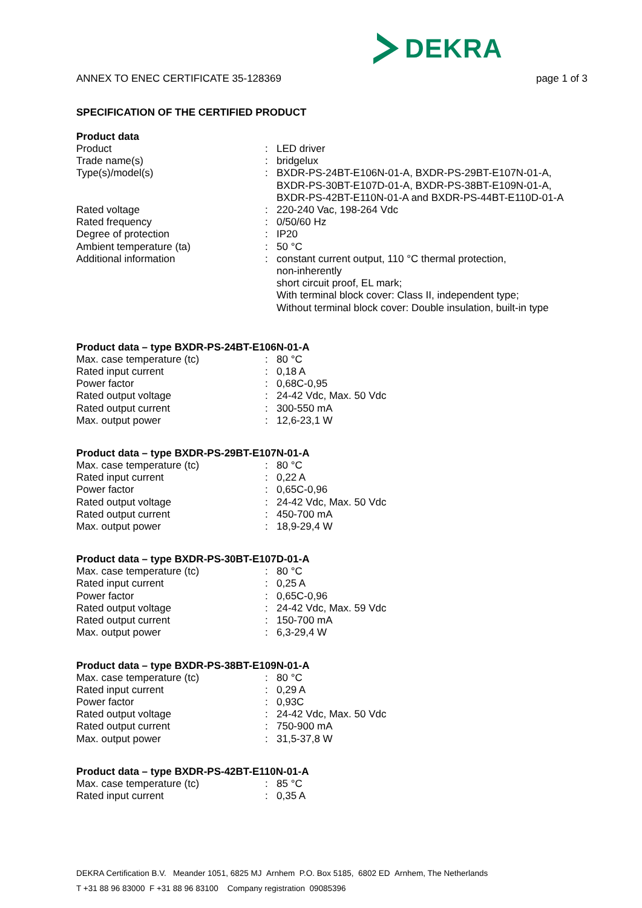DEKRA
ANNEX TO ENEC CERTIFICATE 35-128369 page 1 of 3
SPECIFICATION OF THE CERTIFIED PRODUCT
Product data
| Product | : | LED driver |
| Trade name(s) | : | bridgelux |
| Type(s)/model(s) | : | BXDR-PS-24BT-E106N-01-A, BXDR-PS-29BT-E107N-01-A, BXDR-PS-30BT-E107D-01-A, BXDR-PS-38BT-E109N-01-A, BXDR-PS-42BT-E110N-01-A and BXDR-PS-44BT-E110D-01-A |
| Rated voltage | : | 220-240 Vac, 198-264 Vdc |
| Rated frequency | : | 0/50/60 Hz |
| Degree of protection | : | IP20 |
| Ambient temperature (ta) | : | 50 °C |
| Additional information | : | constant current output, 110 °C thermal protection, non-inherently short circuit proof, EL mark; With terminal block cover: Class II, independent type; Without terminal block cover: Double insulation, built-in type |
Product data – type BXDR-PS-24BT-E106N-01-A
| Max. case temperature (tc) | : | 80 °C |
| Rated input current | : | 0,18 A |
| Power factor | : | 0,68C-0,95 |
| Rated output voltage | : | 24-42 Vdc, Max. 50 Vdc |
| Rated output current | : | 300-550 mA |
| Max. output power | : | 12,6-23,1 W |
Product data – type BXDR-PS-29BT-E107N-01-A
| Max. case temperature (tc) | : | 80 °C |
| Rated input current | : | 0,22 A |
| Power factor | : | 0,65C-0,96 |
| Rated output voltage | : | 24-42 Vdc, Max. 50 Vdc |
| Rated output current | : | 450-700 mA |
| Max. output power | : | 18,9-29,4 W |
Product data – type BXDR-PS-30BT-E107D-01-A
| Max. case temperature (tc) | : | 80 °C |
| Rated input current | : | 0,25 A |
| Power factor | : | 0,65C-0,96 |
| Rated output voltage | : | 24-42 Vdc, Max. 59 Vdc |
| Rated output current | : | 150-700 mA |
| Max. output power | : | 6,3-29,4 W |
Product data – type BXDR-PS-38BT-E109N-01-A
| Max. case temperature (tc) | : | 80 °C |
| Rated input current | : | 0,29 A |
| Power factor | : | 0,93C |
| Rated output voltage | : | 24-42 Vdc, Max. 50 Vdc |
| Rated output current | : | 750-900 mA |
| Max. output power | : | 31,5-37,8 W |
Product data – type BXDR-PS-42BT-E110N-01-A
| Max. case temperature (tc) | : | 85 °C |
| Rated input current | : | 0,35 A |
DEKRA Certification B.V. Meander 1051, 6825 MJ Arnhem P.O. Box 5185, 6802 ED Arnhem, The Netherlands
T +31 88 96 83000 F +31 88 96 83100 Company registration 09085396